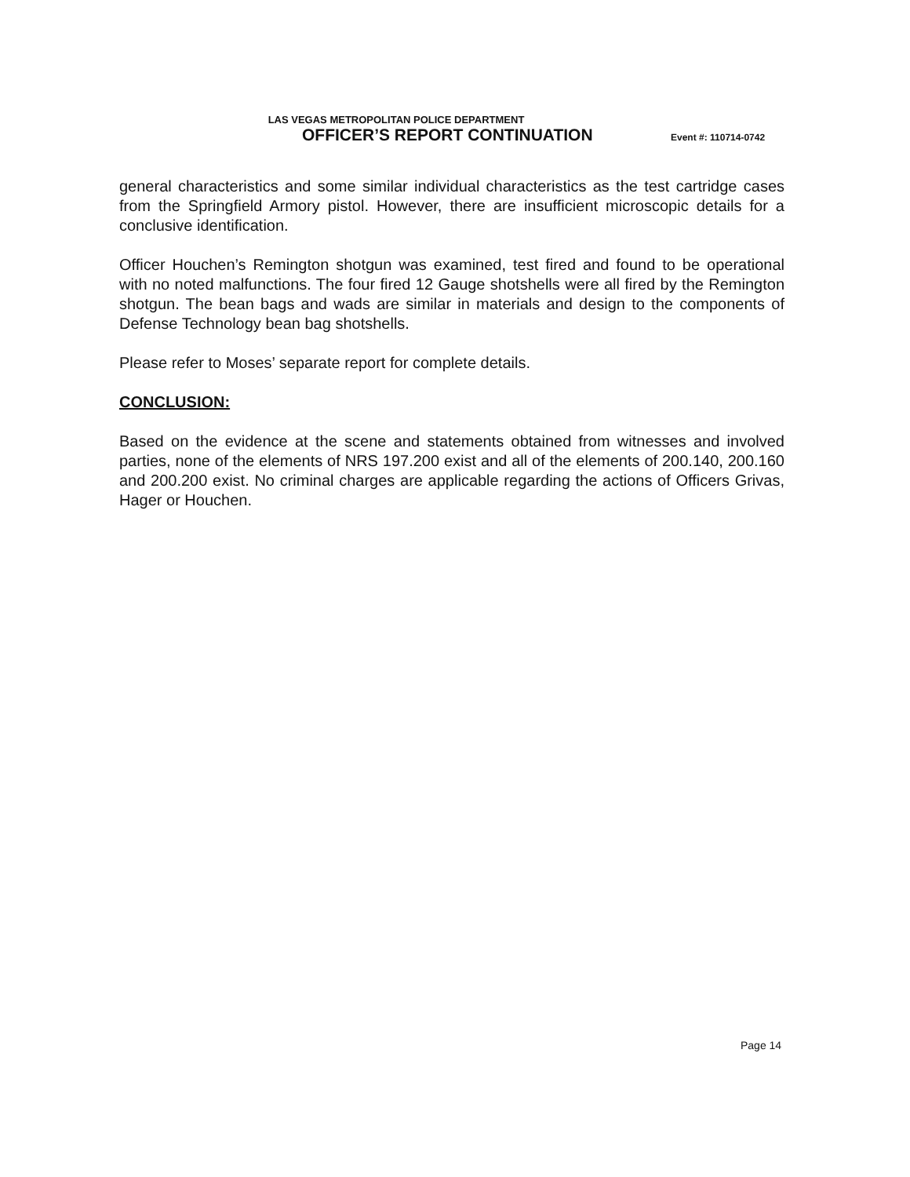LAS VEGAS METROPOLITAN POLICE DEPARTMENT
OFFICER’S REPORT CONTINUATION
Event #: 110714-0742
general characteristics and some similar individual characteristics as the test cartridge cases from the Springfield Armory pistol. However, there are insufficient microscopic details for a conclusive identification.
Officer Houchen’s Remington shotgun was examined, test fired and found to be operational with no noted malfunctions. The four fired 12 Gauge shotshells were all fired by the Remington shotgun. The bean bags and wads are similar in materials and design to the components of Defense Technology bean bag shotshells.
Please refer to Moses’ separate report for complete details.
CONCLUSION:
Based on the evidence at the scene and statements obtained from witnesses and involved parties, none of the elements of NRS 197.200 exist and all of the elements of 200.140, 200.160 and 200.200 exist. No criminal charges are applicable regarding the actions of Officers Grivas, Hager or Houchen.
Page 14